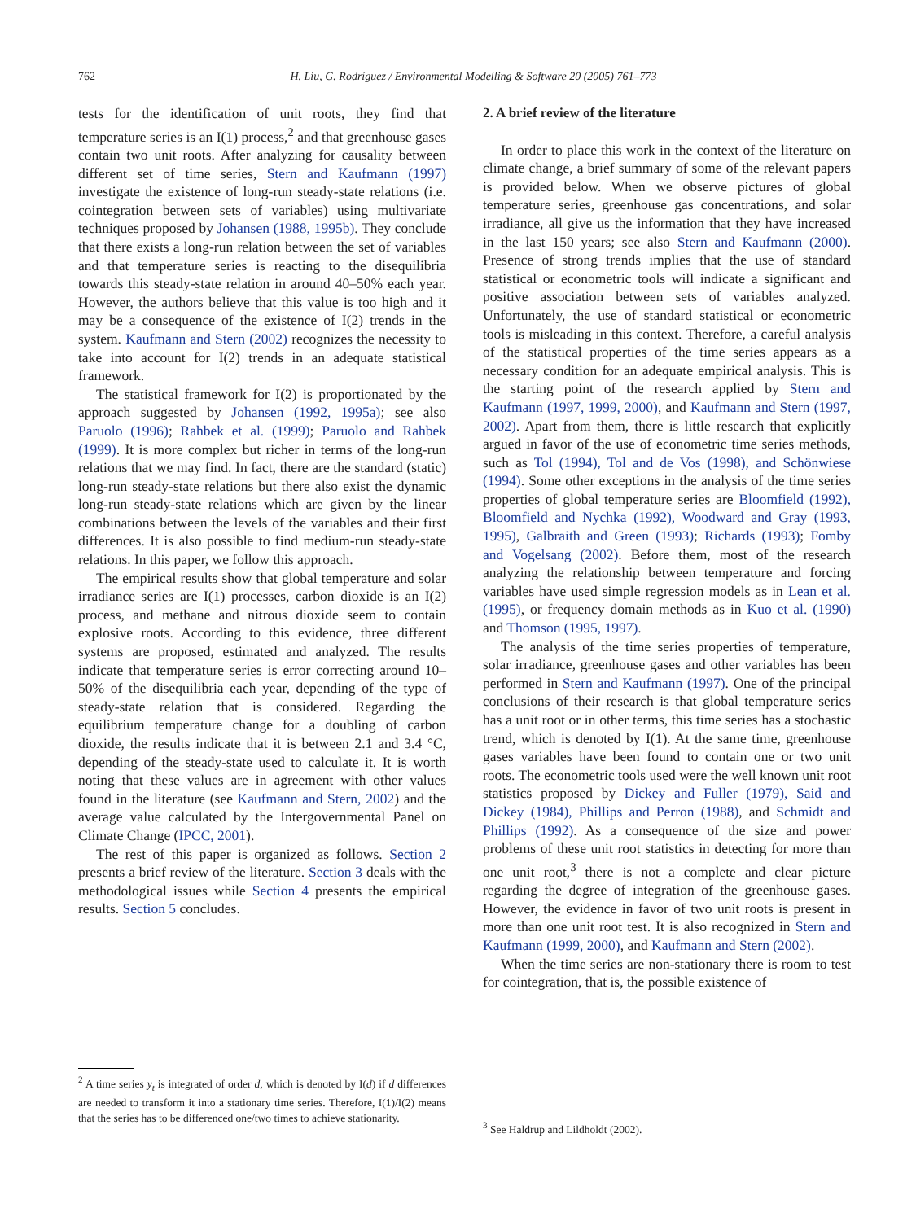762
H. Liu, G. Rodríguez / Environmental Modelling & Software 20 (2005) 761–773
tests for the identification of unit roots, they find that temperature series is an I(1) process,<sup>2</sup> and that greenhouse gases contain two unit roots. After analyzing for causality between different set of time series, Stern and Kaufmann (1997) investigate the existence of long-run steady-state relations (i.e. cointegration between sets of variables) using multivariate techniques proposed by Johansen (1988, 1995b). They conclude that there exists a long-run relation between the set of variables and that temperature series is reacting to the disequilibria towards this steady-state relation in around 40–50% each year. However, the authors believe that this value is too high and it may be a consequence of the existence of I(2) trends in the system. Kaufmann and Stern (2002) recognizes the necessity to take into account for I(2) trends in an adequate statistical framework.
The statistical framework for I(2) is proportionated by the approach suggested by Johansen (1992, 1995a); see also Paruolo (1996); Rahbek et al. (1999); Paruolo and Rahbek (1999). It is more complex but richer in terms of the long-run relations that we may find. In fact, there are the standard (static) long-run steady-state relations but there also exist the dynamic long-run steady-state relations which are given by the linear combinations between the levels of the variables and their first differences. It is also possible to find medium-run steady-state relations. In this paper, we follow this approach.
The empirical results show that global temperature and solar irradiance series are I(1) processes, carbon dioxide is an I(2) process, and methane and nitrous dioxide seem to contain explosive roots. According to this evidence, three different systems are proposed, estimated and analyzed. The results indicate that temperature series is error correcting around 10–50% of the disequilibria each year, depending of the type of steady-state relation that is considered. Regarding the equilibrium temperature change for a doubling of carbon dioxide, the results indicate that it is between 2.1 and 3.4 °C, depending of the steady-state used to calculate it. It is worth noting that these values are in agreement with other values found in the literature (see Kaufmann and Stern, 2002) and the average value calculated by the Intergovernmental Panel on Climate Change (IPCC, 2001).
The rest of this paper is organized as follows. Section 2 presents a brief review of the literature. Section 3 deals with the methodological issues while Section 4 presents the empirical results. Section 5 concludes.
<sup>2</sup> A time series y<sub>t</sub> is integrated of order d, which is denoted by I(d) if d differences are needed to transform it into a stationary time series. Therefore, I(1)/I(2) means that the series has to be differenced one/two times to achieve stationarity.
2. A brief review of the literature
In order to place this work in the context of the literature on climate change, a brief summary of some of the relevant papers is provided below. When we observe pictures of global temperature series, greenhouse gas concentrations, and solar irradiance, all give us the information that they have increased in the last 150 years; see also Stern and Kaufmann (2000). Presence of strong trends implies that the use of standard statistical or econometric tools will indicate a significant and positive association between sets of variables analyzed. Unfortunately, the use of standard statistical or econometric tools is misleading in this context. Therefore, a careful analysis of the statistical properties of the time series appears as a necessary condition for an adequate empirical analysis. This is the starting point of the research applied by Stern and Kaufmann (1997, 1999, 2000), and Kaufmann and Stern (1997, 2002). Apart from them, there is little research that explicitly argued in favor of the use of econometric time series methods, such as Tol (1994), Tol and de Vos (1998), and Schönwiese (1994). Some other exceptions in the analysis of the time series properties of global temperature series are Bloomfield (1992), Bloomfield and Nychka (1992), Woodward and Gray (1993, 1995), Galbraith and Green (1993); Richards (1993); Fomby and Vogelsang (2002). Before them, most of the research analyzing the relationship between temperature and forcing variables have used simple regression models as in Lean et al. (1995), or frequency domain methods as in Kuo et al. (1990) and Thomson (1995, 1997).
The analysis of the time series properties of temperature, solar irradiance, greenhouse gases and other variables has been performed in Stern and Kaufmann (1997). One of the principal conclusions of their research is that global temperature series has a unit root or in other terms, this time series has a stochastic trend, which is denoted by I(1). At the same time, greenhouse gases variables have been found to contain one or two unit roots. The econometric tools used were the well known unit root statistics proposed by Dickey and Fuller (1979), Said and Dickey (1984), Phillips and Perron (1988), and Schmidt and Phillips (1992). As a consequence of the size and power problems of these unit root statistics in detecting for more than one unit root,<sup>3</sup> there is not a complete and clear picture regarding the degree of integration of the greenhouse gases. However, the evidence in favor of two unit roots is present in more than one unit root test. It is also recognized in Stern and Kaufmann (1999, 2000), and Kaufmann and Stern (2002).
When the time series are non-stationary there is room to test for cointegration, that is, the possible existence of
<sup>3</sup> See Haldrup and Lildholdt (2002).